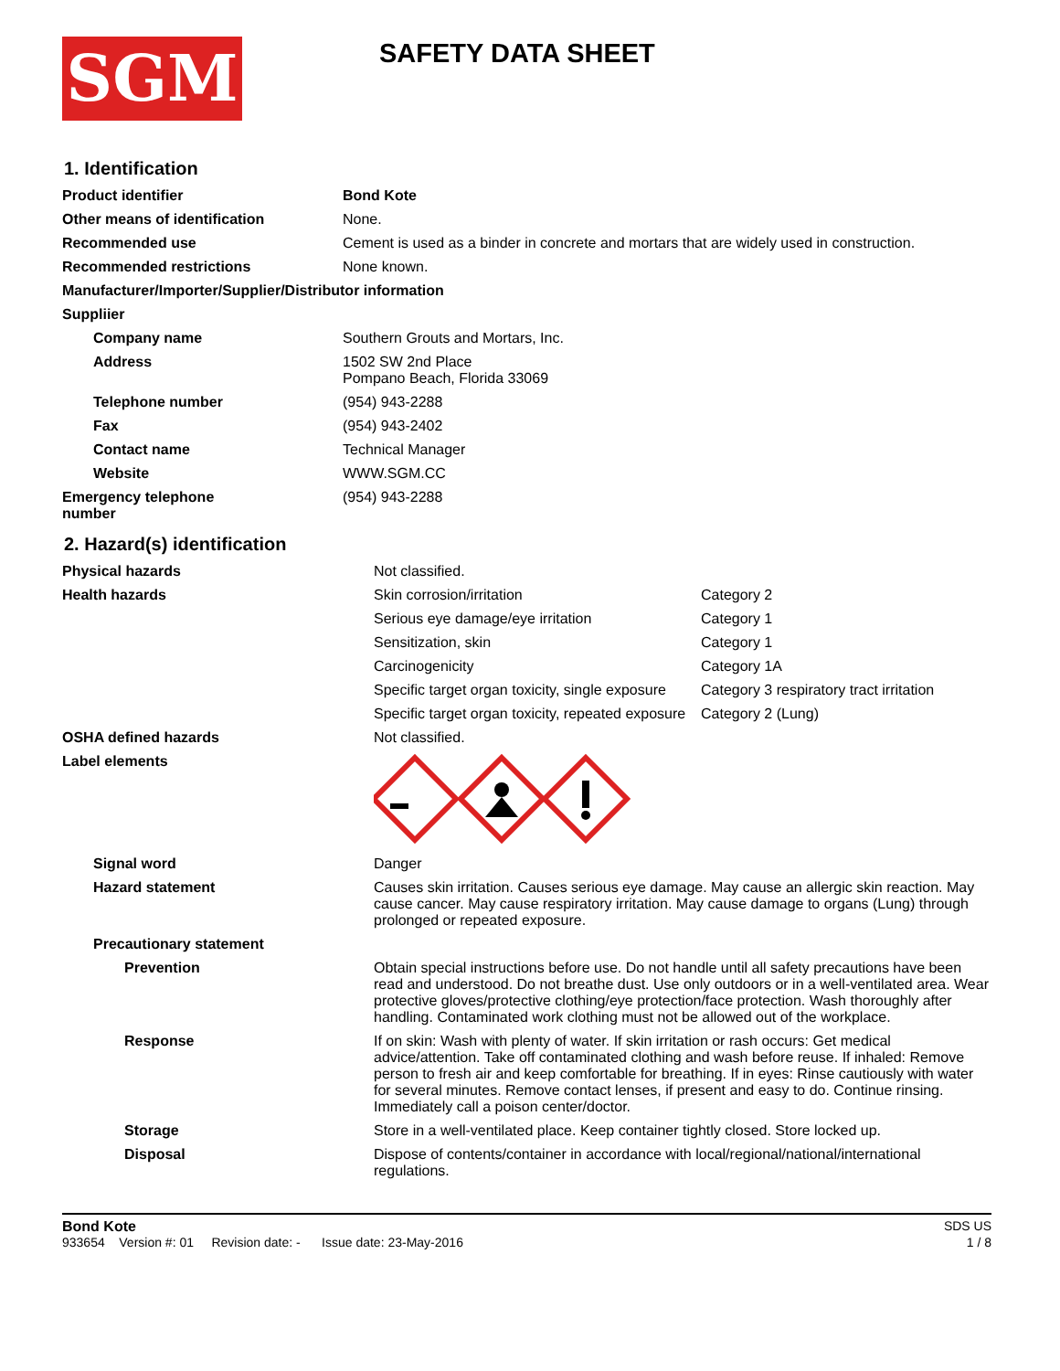SGM
SAFETY DATA SHEET
1. Identification
| Product identifier | Bond Kote |
| Other means of identification | None. |
| Recommended use | Cement is used as a binder in concrete and mortars that are widely used in construction. |
| Recommended restrictions | None known. |
| Manufacturer/Importer/Supplier/Distributor information | |
| Suppliier | |
| Company name | Southern Grouts and Mortars, Inc. |
| Address | 1502 SW 2nd Place Pompano Beach, Florida 33069 |
| Telephone number | (954) 943-2288 |
| Fax | (954) 943-2402 |
| Contact name | Technical Manager |
| Website | WWW.SGM.CC |
| Emergency telephone number | (954) 943-2288 |
2. Hazard(s) identification
| Physical hazards | Not classified. | |
| Health hazards | Skin corrosion/irritation | Category 2 |
| | Serious eye damage/eye irritation | Category 1 |
| | Sensitization, skin | Category 1 |
| | Carcinogenicity | Category 1A |
| | Specific target organ toxicity, single exposure | Category 3 respiratory tract irritation |
| | Specific target organ toxicity, repeated exposure | Category 2 (Lung) |
| OSHA defined hazards | Not classified. | |
| Label elements | | |
| Signal word | Danger | |
| Hazard statement | Causes skin irritation. Causes serious eye damage. May cause an allergic skin reaction. May cause cancer. May cause respiratory irritation. May cause damage to organs (Lung) through prolonged or repeated exposure. | |
| Precautionary statement | | |
| Prevention | Obtain special instructions before use. Do not handle until all safety precautions have been read and understood. Do not breathe dust. Use only outdoors or in a well-ventilated area. Wear protective gloves/protective clothing/eye protection/face protection. Wash thoroughly after handling. Contaminated work clothing must not be allowed out of the workplace. | |
| Response | If on skin: Wash with plenty of water. If skin irritation or rash occurs: Get medical advice/attention. Take off contaminated clothing and wash before reuse. If inhaled: Remove person to fresh air and keep comfortable for breathing. If in eyes: Rinse cautiously with water for several minutes. Remove contact lenses, if present and easy to do. Continue rinsing. Immediately call a poison center/doctor. | |
| Storage | Store in a well-ventilated place. Keep container tightly closed. Store locked up. | |
| Disposal | Dispose of contents/container in accordance with local/regional/national/international regulations. | |
Bond Kote SDS US
933654 Version #: 01 Revision date: - Issue date: 23-May-2016 1 / 8